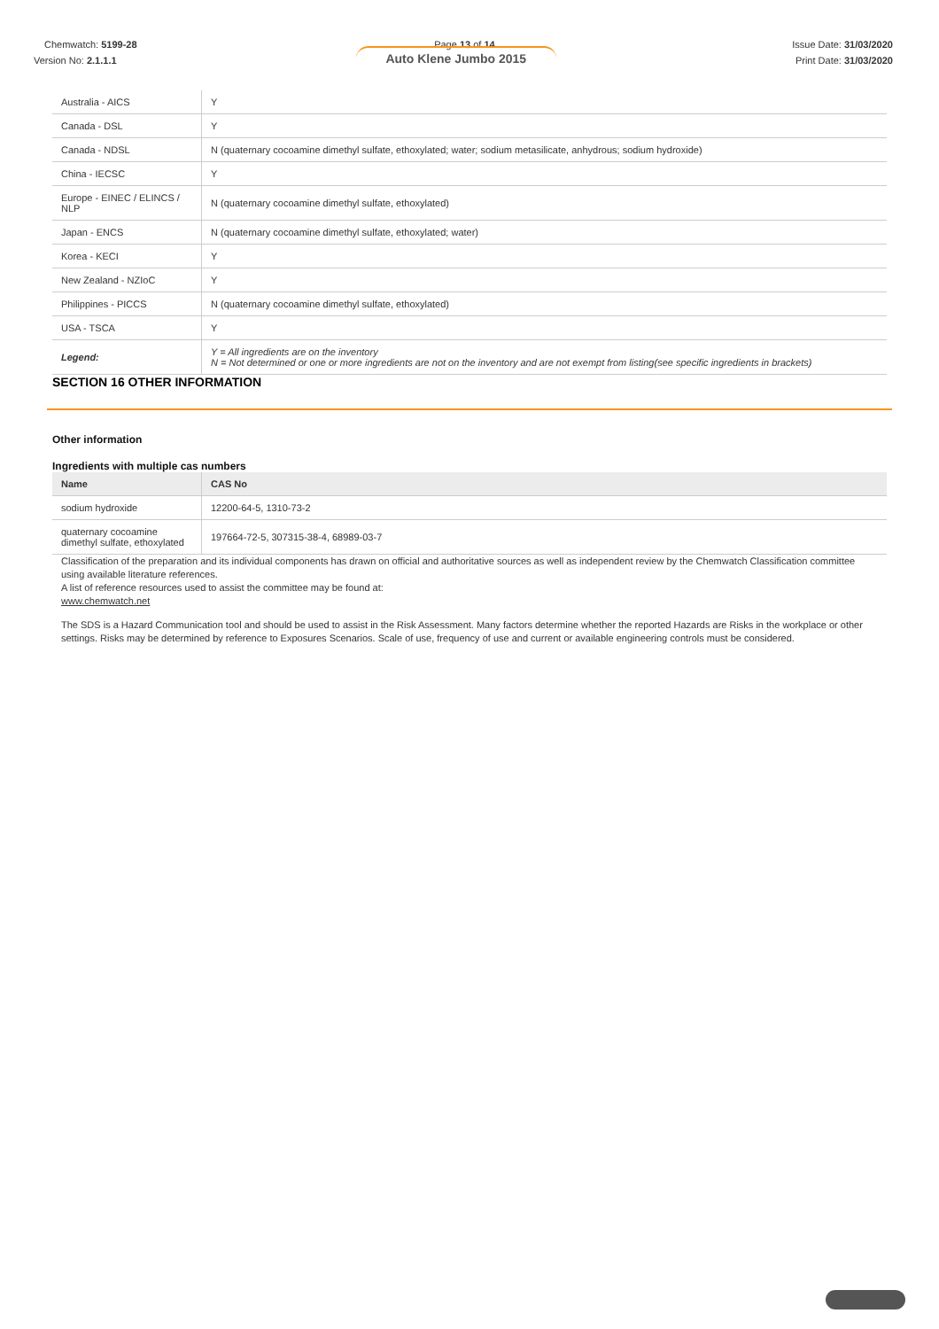Chemwatch: 5199-28 Page 13 of 14 Issue Date: 31/03/2020
Version No: 2.1.1.1 Auto Klene Jumbo 2015 Print Date: 31/03/2020
| Australia - AICS | Y |
| Canada - DSL | Y |
| Canada - NDSL | N (quaternary cocoamine dimethyl sulfate, ethoxylated; water; sodium metasilicate, anhydrous; sodium hydroxide) |
| China - IECSC | Y |
| Europe - EINEC / ELINCS / NLP | N (quaternary cocoamine dimethyl sulfate, ethoxylated) |
| Japan - ENCS | N (quaternary cocoamine dimethyl sulfate, ethoxylated; water) |
| Korea - KECI | Y |
| New Zealand - NZIoC | Y |
| Philippines - PICCS | N (quaternary cocoamine dimethyl sulfate, ethoxylated) |
| USA - TSCA | Y |
| Legend: | Y = All ingredients are on the inventory N = Not determined or one or more ingredients are not on the inventory and are not exempt from listing(see specific ingredients in brackets) |
SECTION 16 OTHER INFORMATION
Other information
Ingredients with multiple cas numbers
| Name | CAS No |
| --- | --- |
| sodium hydroxide | 12200-64-5, 1310-73-2 |
| quaternary cocoamine dimethyl sulfate, ethoxylated | 197664-72-5, 307315-38-4, 68989-03-7 |
Classification of the preparation and its individual components has drawn on official and authoritative sources as well as independent review by the Chemwatch Classification committee using available literature references.
A list of reference resources used to assist the committee may be found at:
www.chemwatch.net
The SDS is a Hazard Communication tool and should be used to assist in the Risk Assessment. Many factors determine whether the reported Hazards are Risks in the workplace or other settings. Risks may be determined by reference to Exposures Scenarios. Scale of use, frequency of use and current or available engineering controls must be considered.